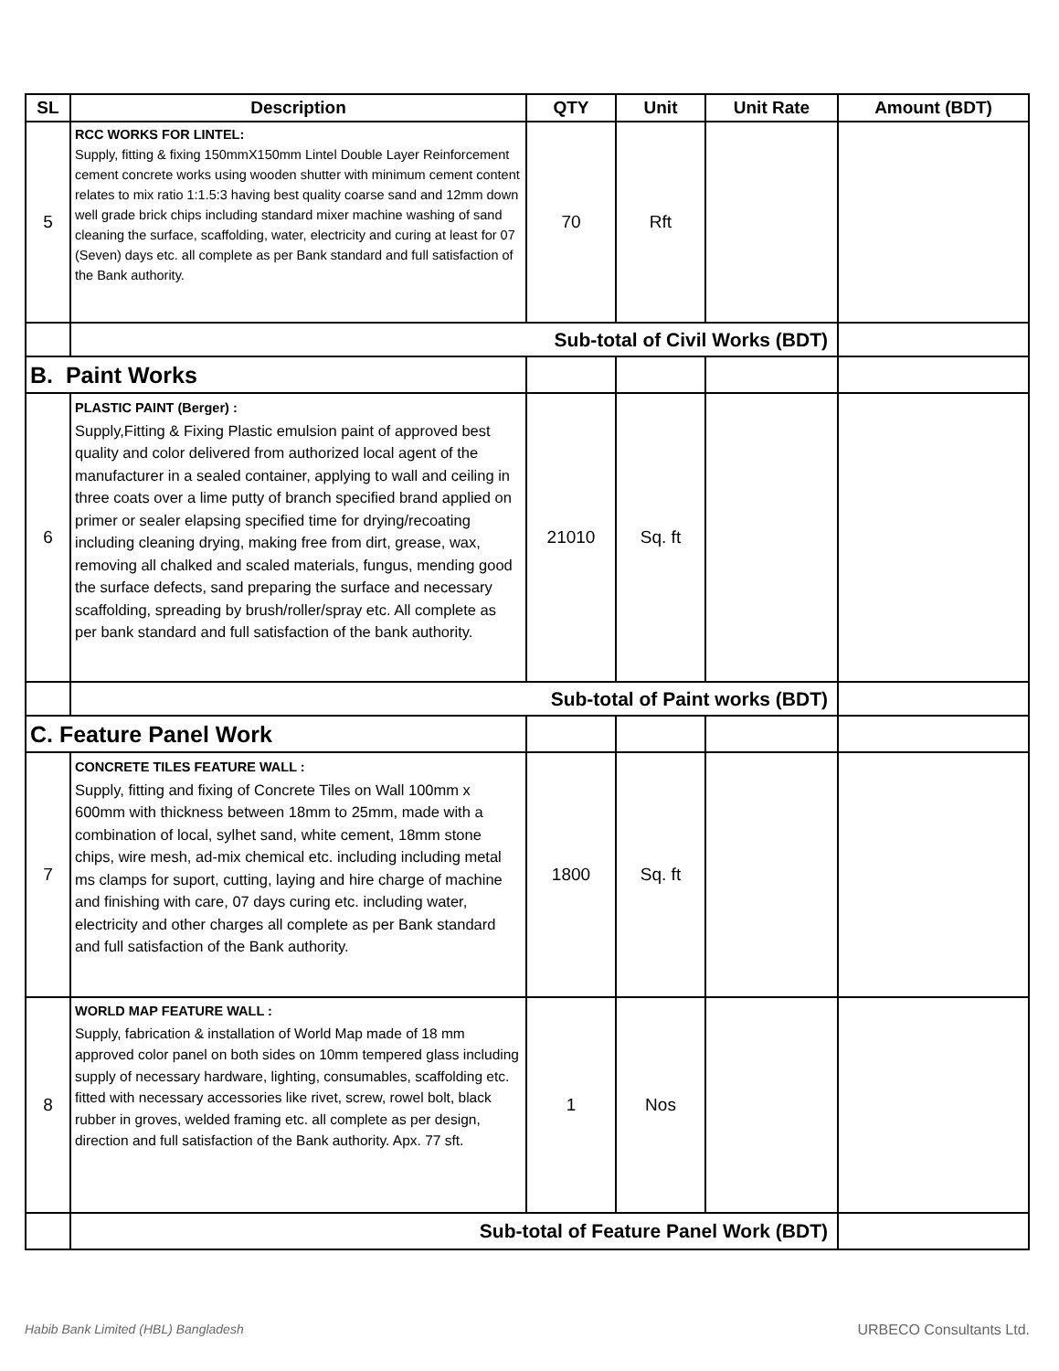| SL | Description | QTY | Unit | Unit Rate | Amount (BDT) |
| --- | --- | --- | --- | --- | --- |
| 5 | RCC WORKS FOR LINTEL: Supply, fitting & fixing 150mmX150mm Lintel Double Layer Reinforcement cement concrete works using wooden shutter with minimum cement content relates to mix ratio 1:1.5:3 having best quality coarse sand and 12mm down well grade brick chips including standard mixer machine washing of sand cleaning the surface, scaffolding, water, electricity and curing at least for 07 (Seven) days etc. all complete as per Bank standard and full satisfaction of the Bank authority. | 70 | Rft | | |
| | Sub-total of Civil Works (BDT) | | | | |
| B. Paint Works | | | | | |
| 6 | PLASTIC PAINT (Berger) : Supply,Fitting & Fixing Plastic emulsion paint of approved best quality and color delivered from authorized local agent of the manufacturer in a sealed container, applying to wall and ceiling in three coats over a lime putty of branch specified brand applied on primer or sealer elapsing specified time for drying/recoating including cleaning drying, making free from dirt, grease, wax, removing all chalked and scaled materials, fungus, mending good the surface defects, sand preparing the surface and necessary scaffolding, spreading by brush/roller/spray etc. All complete as per bank standard and full satisfaction of the bank authority. | 21010 | Sq. ft | | |
| | Sub-total of Paint works (BDT) | | | | |
| C. Feature Panel Work | | | | | |
| 7 | CONCRETE TILES FEATURE WALL : Supply, fitting and fixing of Concrete Tiles on Wall 100mm x 600mm with thickness between 18mm to 25mm, made with a combination of local, sylhet sand, white cement, 18mm stone chips, wire mesh, ad-mix chemical etc. including including metal ms clamps for suport, cutting, laying and hire charge of machine and finishing with care, 07 days curing etc. including water, electricity and other charges all complete as per Bank standard and full satisfaction of the Bank authority. | 1800 | Sq. ft | | |
| 8 | WORLD MAP FEATURE WALL : Supply, fabrication & installation of World Map made of 18 mm approved color panel on both sides on 10mm tempered glass including supply of necessary hardware, lighting, consumables, scaffolding etc. fitted with necessary accessories like rivet, screw, rowel bolt, black rubber in groves, welded framing etc. all complete as per design, direction and full satisfaction of the Bank authority. Apx. 77 sft. | 1 | Nos | | |
| | Sub-total of Feature Panel Work (BDT) | | | | |
Habib Bank Limited (HBL) Bangladesh URBECO Consultants Ltd.